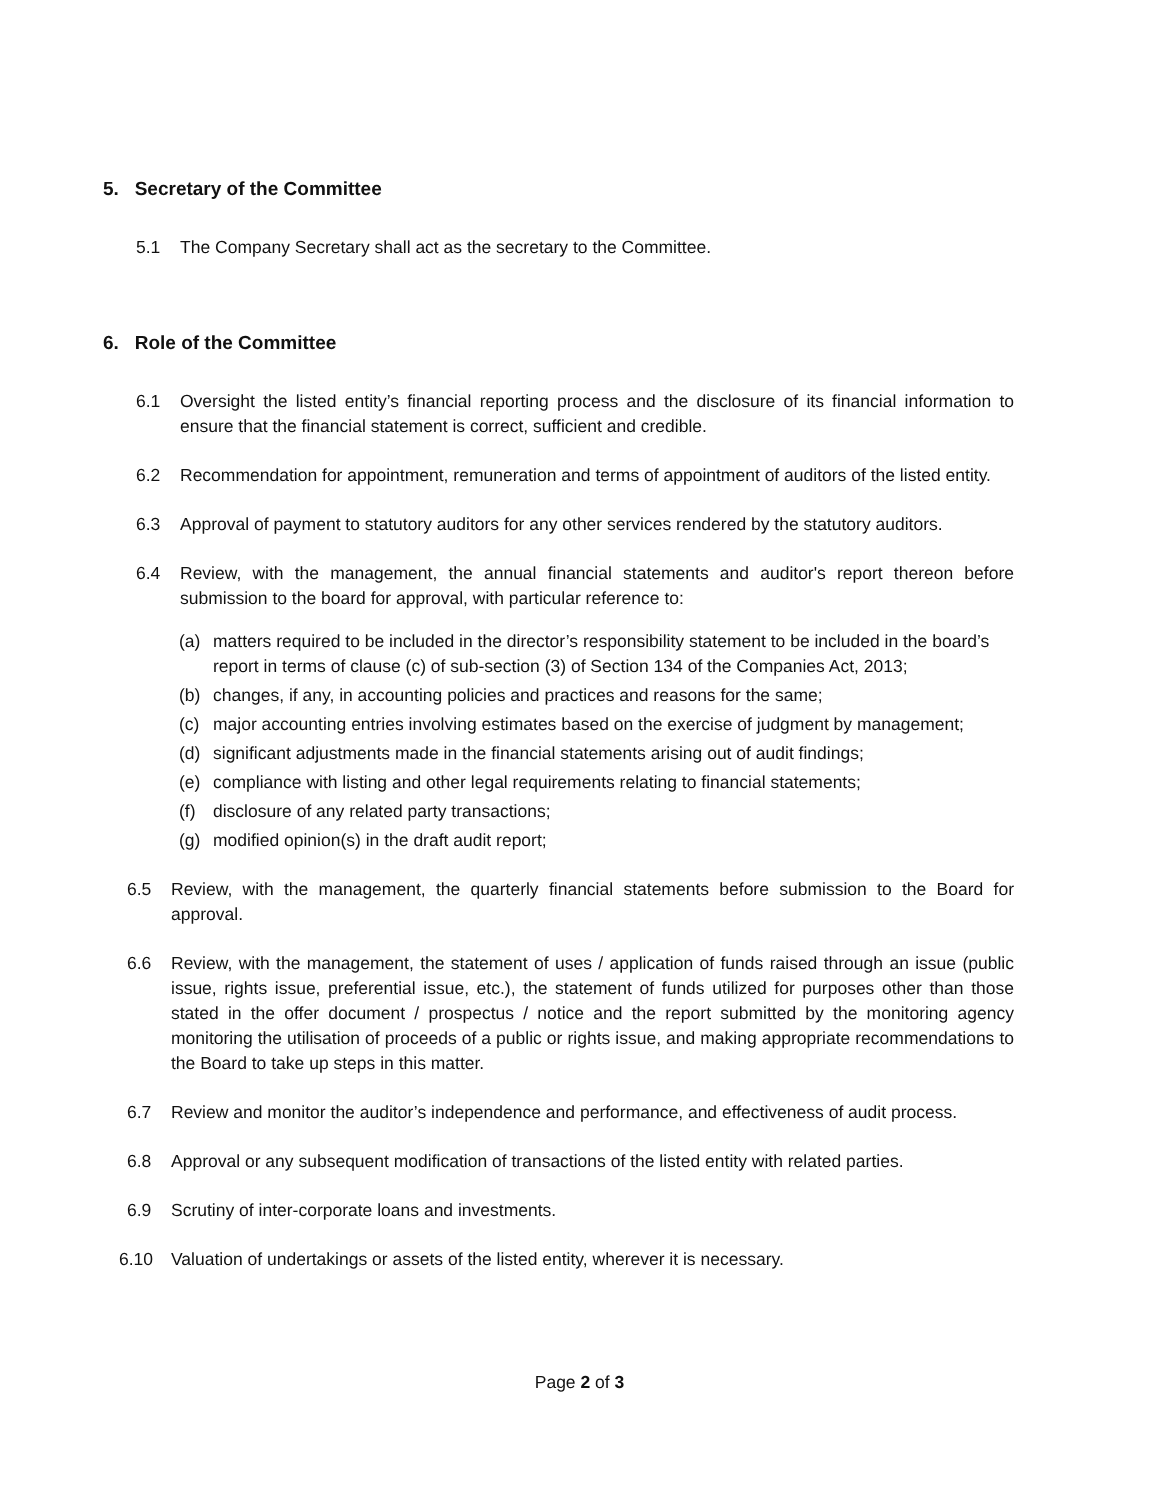5. Secretary of the Committee
5.1 The Company Secretary shall act as the secretary to the Committee.
6. Role of the Committee
6.1 Oversight the listed entity’s financial reporting process and the disclosure of its financial information to ensure that the financial statement is correct, sufficient and credible.
6.2 Recommendation for appointment, remuneration and terms of appointment of auditors of the listed entity.
6.3 Approval of payment to statutory auditors for any other services rendered by the statutory auditors.
6.4 Review, with the management, the annual financial statements and auditor's report thereon before submission to the board for approval, with particular reference to:
(a) matters required to be included in the director’s responsibility statement to be included in the board’s report in terms of clause (c) of sub-section (3) of Section 134 of the Companies Act, 2013;
(b) changes, if any, in accounting policies and practices and reasons for the same;
(c) major accounting entries involving estimates based on the exercise of judgment by management;
(d) significant adjustments made in the financial statements arising out of audit findings;
(e) compliance with listing and other legal requirements relating to financial statements;
(f) disclosure of any related party transactions;
(g) modified opinion(s) in the draft audit report;
6.5 Review, with the management, the quarterly financial statements before submission to the Board for approval.
6.6 Review, with the management, the statement of uses / application of funds raised through an issue (public issue, rights issue, preferential issue, etc.), the statement of funds utilized for purposes other than those stated in the offer document / prospectus / notice and the report submitted by the monitoring agency monitoring the utilisation of proceeds of a public or rights issue, and making appropriate recommendations to the Board to take up steps in this matter.
6.7 Review and monitor the auditor’s independence and performance, and effectiveness of audit process.
6.8 Approval or any subsequent modification of transactions of the listed entity with related parties.
6.9 Scrutiny of inter-corporate loans and investments.
6.10 Valuation of undertakings or assets of the listed entity, wherever it is necessary.
Page 2 of 3